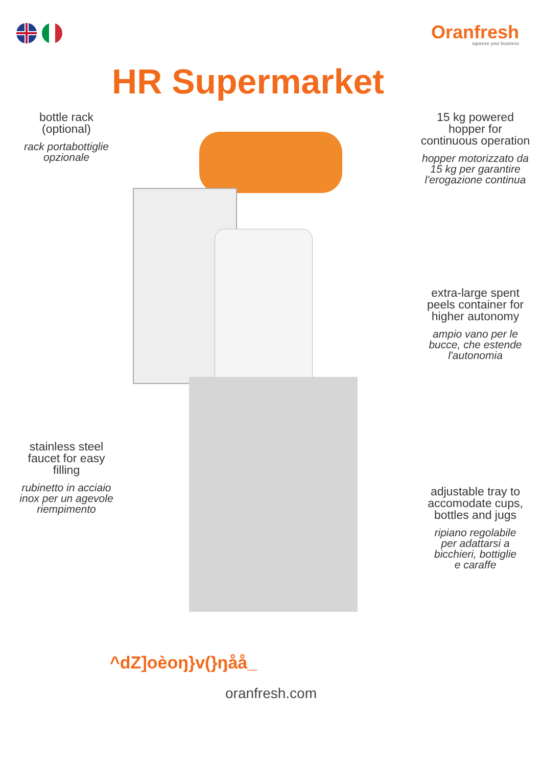Oranfresh
squeeze your business
HR Supermarket
bottle rack
(optional)
rack portabottiglie
opzionale
stainless steel
faucet for easy
filling
rubinetto in acciaio
inox per un agevole
riempimento
15 kg powered
hopper for
continuous operation
hopper motorizzato da
15 kg per garantire
l'erogazione continua
extra-large spent
peels container for
higher autonomy
ampio vano per le
bucce, che estende
l'autonomia
adjustable tray to
accomodate cups,
bottles and jugs
ripiano regolabile
per adattarsi a
bicchieri, bottiglie
e caraffe
^dZ]oèoŋ}v(}ŋåå_
oranfresh.com